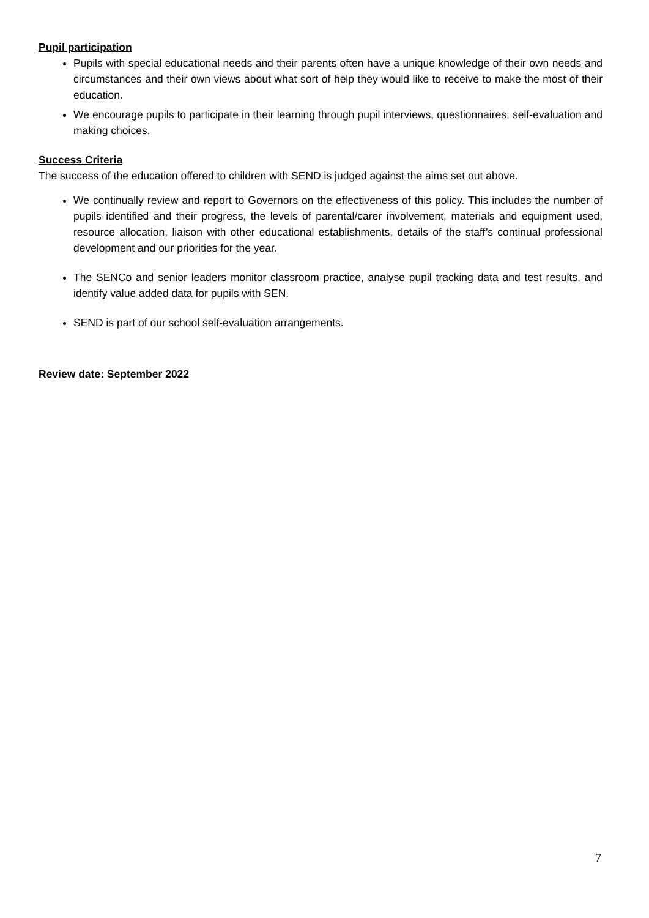Pupil participation
Pupils with special educational needs and their parents often have a unique knowledge of their own needs and circumstances and their own views about what sort of help they would like to receive to make the most of their education.
We encourage pupils to participate in their learning through pupil interviews, questionnaires, self-evaluation and making choices.
Success Criteria
The success of the education offered to children with SEND is judged against the aims set out above.
We continually review and report to Governors on the effectiveness of this policy. This includes the number of pupils identified and their progress, the levels of parental/carer involvement, materials and equipment used, resource allocation, liaison with other educational establishments, details of the staff’s continual professional development and our priorities for the year.
The SENCo and senior leaders monitor classroom practice, analyse pupil tracking data and test results, and identify value added data for pupils with SEN.
SEND is part of our school self-evaluation arrangements.
Review date: September 2022
7